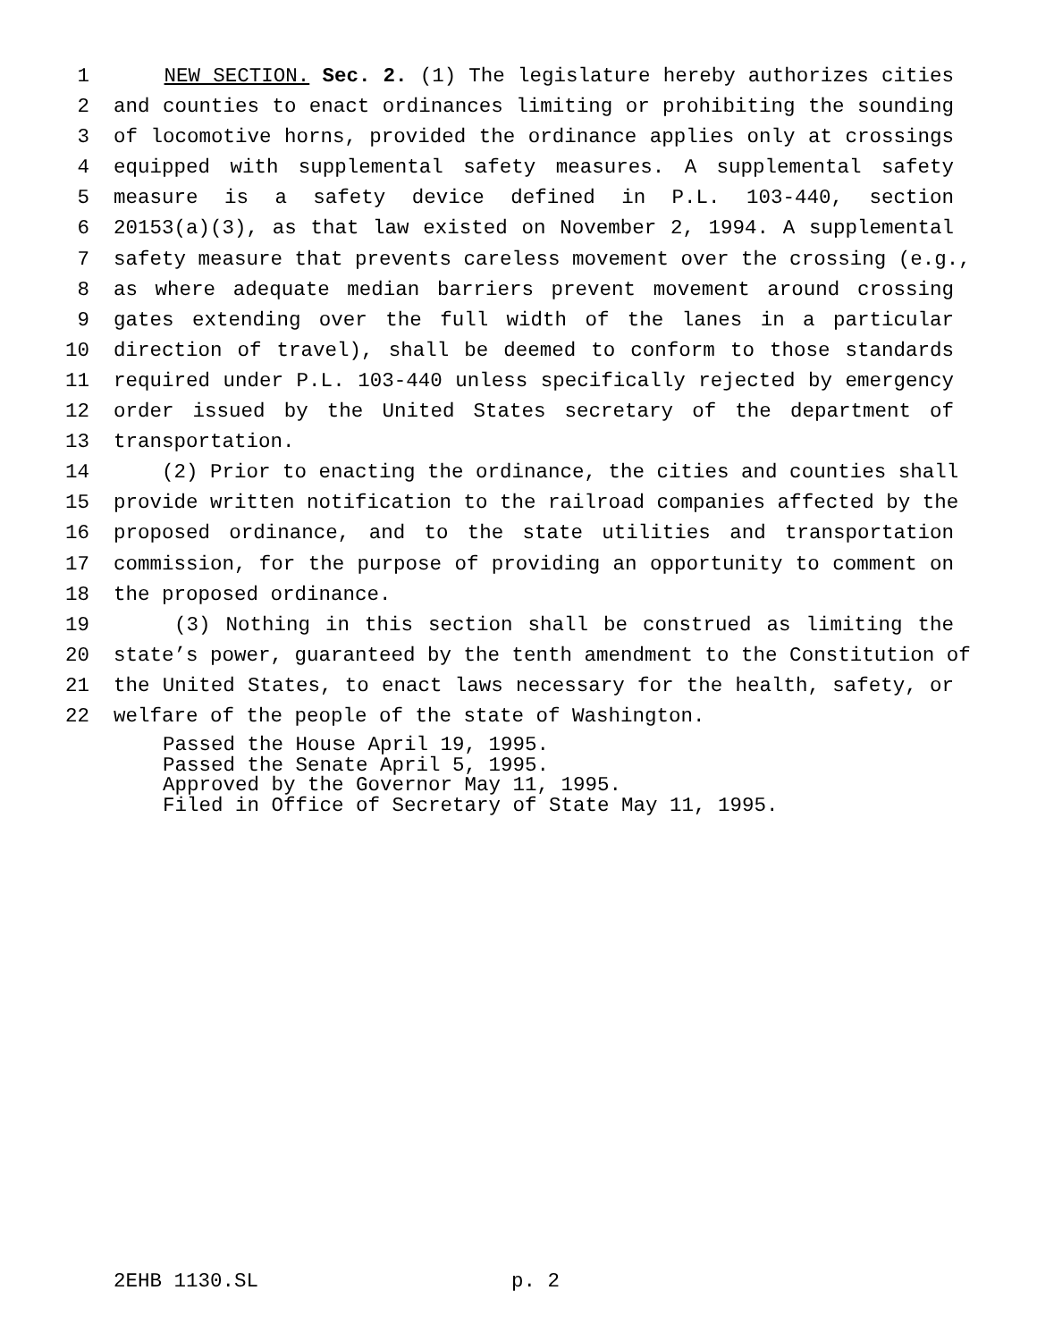1 NEW SECTION. Sec. 2. (1) The legislature hereby authorizes cities
2 and counties to enact ordinances limiting or prohibiting the sounding
3 of locomotive horns, provided the ordinance applies only at crossings
4 equipped with supplemental safety measures. A supplemental safety
5 measure is a safety device defined in P.L. 103-440, section
6 20153(a)(3), as that law existed on November 2, 1994. A supplemental
7 safety measure that prevents careless movement over the crossing (e.g.,
8 as where adequate median barriers prevent movement around crossing
9 gates extending over the full width of the lanes in a particular
10 direction of travel), shall be deemed to conform to those standards
11 required under P.L. 103-440 unless specifically rejected by emergency
12 order issued by the United States secretary of the department of
13 transportation.
14 (2) Prior to enacting the ordinance, the cities and counties shall
15 provide written notification to the railroad companies affected by the
16 proposed ordinance, and to the state utilities and transportation
17 commission, for the purpose of providing an opportunity to comment on
18 the proposed ordinance.
19 (3) Nothing in this section shall be construed as limiting the
20 state’s power, guaranteed by the tenth amendment to the Constitution of
21 the United States, to enact laws necessary for the health, safety, or
22 welfare of the people of the state of Washington.
Passed the House April 19, 1995.
Passed the Senate April 5, 1995.
Approved by the Governor May 11, 1995.
Filed in Office of Secretary of State May 11, 1995.
2EHB 1130.SL p. 2